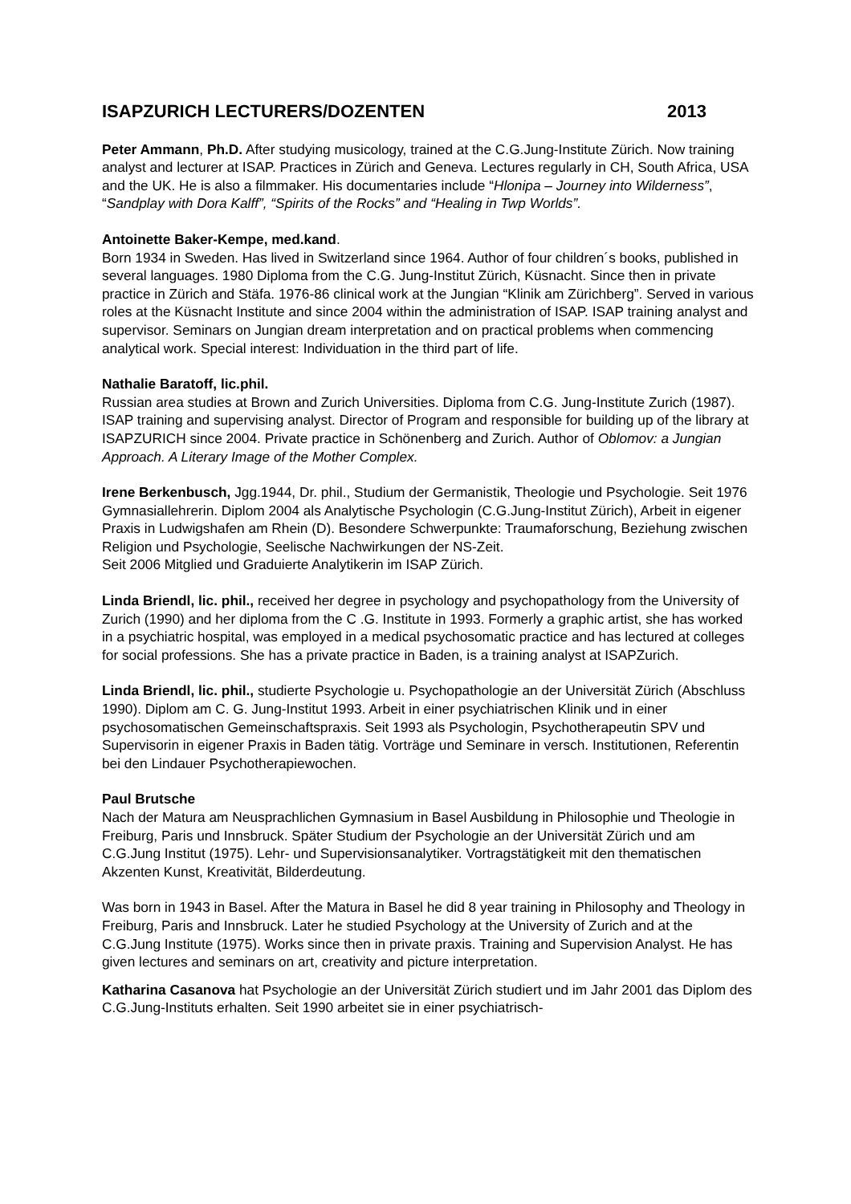ISAPZURICH LECTURERS/DOZENTEN 2013
Peter Ammann, Ph.D. After studying musicology, trained at the C.G.Jung-Institute Zürich. Now training analyst and lecturer at ISAP. Practices in Zürich and Geneva. Lectures regularly in CH, South Africa, USA and the UK. He is also a filmmaker. His documentaries include “Hlonipa – Journey into Wilderness”, “Sandplay with Dora Kalff”, “Spirits of the Rocks” and “Healing in Twp Worlds”.
Antoinette Baker-Kempe, med.kand.
Born 1934 in Sweden. Has lived in Switzerland since 1964. Author of four children´s books, published in several languages. 1980 Diploma from the C.G. Jung-Institut Zürich, Küsnacht. Since then in private practice in Zürich and Stäfa. 1976-86 clinical work at the Jungian “Klinik am Zürichberg”. Served in various roles at the Küsnacht Institute and since 2004 within the administration of ISAP. ISAP training analyst and supervisor. Seminars on Jungian dream interpretation and on practical problems when commencing analytical work. Special interest: Individuation in the third part of life.
Nathalie Baratoff, lic.phil.
Russian area studies at Brown and Zurich Universities. Diploma from C.G. Jung-Institute Zurich (1987). ISAP training and supervising analyst. Director of Program and responsible for building up of the library at ISAPZURICH since 2004. Private practice in Schönenberg and Zurich. Author of Oblomov: a Jungian Approach. A Literary Image of the Mother Complex.
Irene Berkenbusch, Jgg.1944, Dr. phil., Studium der Germanistik, Theologie und Psychologie. Seit 1976 Gymnasiallehrerin. Diplom 2004 als Analytische Psychologin (C.G.Jung-Institut Zürich), Arbeit in eigener Praxis in Ludwigshafen am Rhein (D). Besondere Schwerpunkte: Traumaforschung, Beziehung zwischen Religion und Psychologie, Seelische Nachwirkungen der NS-Zeit.
Seit 2006 Mitglied und Graduierte Analytikerin im ISAP Zürich.
Linda Briendl, lic. phil., received her degree in psychology and psychopathology from the University of Zurich (1990) and her diploma from the C .G. Institute in 1993. Formerly a graphic artist, she has worked in a psychiatric hospital, was employed in a medical psychosomatic practice and has lectured at colleges for social professions. She has a private practice in Baden, is a training analyst at ISAPZurich.
Linda Briendl, lic. phil., studierte Psychologie u. Psychopathologie an der Universität Zürich (Abschluss 1990). Diplom am C. G. Jung-Institut 1993. Arbeit in einer psychiatrischen Klinik und in einer psychosomatischen Gemeinschaftspraxis. Seit 1993 als Psychologin, Psychotherapeutin SPV und Supervisorin in eigener Praxis in Baden tätig. Vorträge und Seminare in versch. Institutionen, Referentin bei den Lindauer Psychotherapiewochen.
Paul Brutsche
Nach der Matura am Neusprachlichen Gymnasium in Basel Ausbildung in Philosophie und Theologie in Freiburg, Paris und Innsbruck. Später Studium der Psychologie an der Universität Zürich und am C.G.Jung Institut (1975). Lehr- und Supervisionsanalytiker. Vortragstätigkeit mit den thematischen Akzenten Kunst, Kreativität, Bilderdeutung.
Was born in 1943 in Basel. After the Matura in Basel he did 8 year training in Philosophy and Theology in Freiburg, Paris and Innsbruck. Later he studied Psychology at the University of Zurich and at the C.G.Jung Institute (1975). Works since then in private praxis. Training and Supervision Analyst. He has given lectures and seminars on art, creativity and picture interpretation.
Katharina Casanova hat Psychologie an der Universität Zürich studiert und im Jahr 2001 das Diplom des C.G.Jung-Instituts erhalten. Seit 1990 arbeitet sie in einer psychiatrisch-